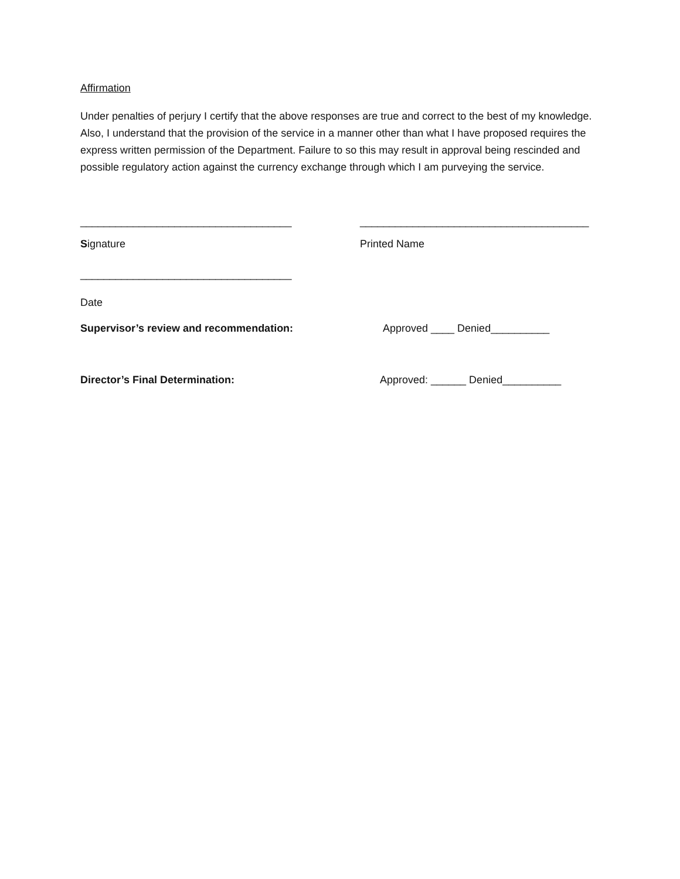Affirmation
Under penalties of perjury I certify that the above responses are true and correct to the best of my knowledge. Also, I understand that the provision of the service in a manner other than what I have proposed requires the express written permission of the Department. Failure to so this may result in approval being rescinded and possible regulatory action against the currency exchange through which I am purveying the service.
____________________________________ _______________________________________
Signature Printed Name
____________________________________
Date
Supervisor’s review and recommendation: Approved ____ Denied__________
Director’s Final Determination: Approved: ______ Denied__________